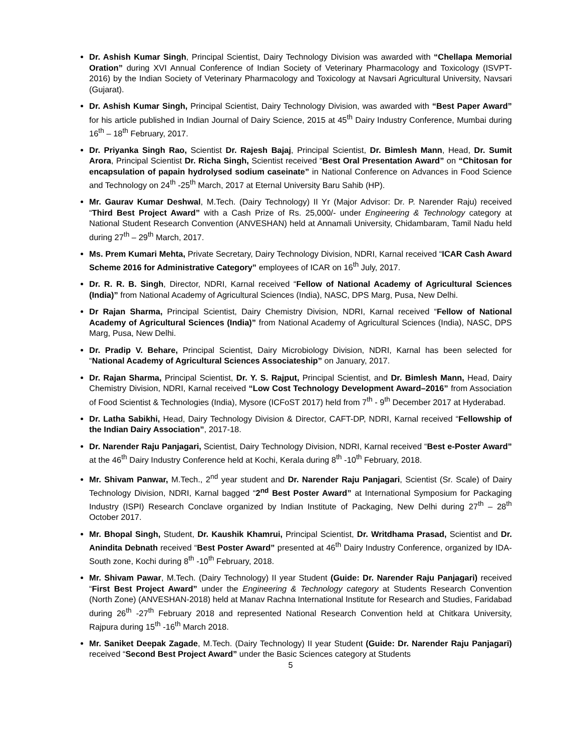Dr. Ashish Kumar Singh, Principal Scientist, Dairy Technology Division was awarded with “Chellapa Memorial Oration” during XVI Annual Conference of Indian Society of Veterinary Pharmacology and Toxicology (ISVPT-2016) by the Indian Society of Veterinary Pharmacology and Toxicology at Navsari Agricultural University, Navsari (Gujarat).
Dr. Ashish Kumar Singh, Principal Scientist, Dairy Technology Division, was awarded with “Best Paper Award” for his article published in Indian Journal of Dairy Science, 2015 at 45<sup>th</sup> Dairy Industry Conference, Mumbai during 16<sup>th</sup> – 18<sup>th</sup> February, 2017.
Dr. Priyanka Singh Rao, Scientist Dr. Rajesh Bajaj, Principal Scientist, Dr. Bimlesh Mann, Head, Dr. Sumit Arora, Principal Scientist Dr. Richa Singh, Scientist received “Best Oral Presentation Award” on “Chitosan for encapsulation of papain hydrolysed sodium caseinate” in National Conference on Advances in Food Science and Technology on 24<sup>th</sup> -25<sup>th</sup> March, 2017 at Eternal University Baru Sahib (HP).
Mr. Gaurav Kumar Deshwal, M.Tech. (Dairy Technology) II Yr (Major Advisor: Dr. P. Narender Raju) received “Third Best Project Award” with a Cash Prize of Rs. 25,000/- under Engineering & Technology category at National Student Research Convention (ANVESHAN) held at Annamali University, Chidambaram, Tamil Nadu held during 27<sup>th</sup> – 29<sup>th</sup> March, 2017.
Ms. Prem Kumari Mehta, Private Secretary, Dairy Technology Division, NDRI, Karnal received “ICAR Cash Award Scheme 2016 for Administrative Category” employees of ICAR on 16<sup>th</sup> July, 2017.
Dr. R. R. B. Singh, Director, NDRI, Karnal received “Fellow of National Academy of Agricultural Sciences (India)” from National Academy of Agricultural Sciences (India), NASC, DPS Marg, Pusa, New Delhi.
Dr Rajan Sharma, Principal Scientist, Dairy Chemistry Division, NDRI, Karnal received “Fellow of National Academy of Agricultural Sciences (India)” from National Academy of Agricultural Sciences (India), NASC, DPS Marg, Pusa, New Delhi.
Dr. Pradip V. Behare, Principal Scientist, Dairy Microbiology Division, NDRI, Karnal has been selected for “National Academy of Agricultural Sciences Associateship” on January, 2017.
Dr. Rajan Sharma, Principal Scientist, Dr. Y. S. Rajput, Principal Scientist, and Dr. Bimlesh Mann, Head, Dairy Chemistry Division, NDRI, Karnal received “Low Cost Technology Development Award–2016” from Association of Food Scientist & Technologies (India), Mysore (ICFoST 2017) held from 7<sup>th</sup> - 9<sup>th</sup> December 2017 at Hyderabad.
Dr. Latha Sabikhi, Head, Dairy Technology Division & Director, CAFT-DP, NDRI, Karnal received “Fellowship of the Indian Dairy Association”, 2017-18.
Dr. Narender Raju Panjagari, Scientist, Dairy Technology Division, NDRI, Karnal received “Best e-Poster Award” at the 46<sup>th</sup> Dairy Industry Conference held at Kochi, Kerala during 8<sup>th</sup> -10<sup>th</sup> February, 2018.
Mr. Shivam Panwar, M.Tech., 2<sup>nd</sup> year student and Dr. Narender Raju Panjagari, Scientist (Sr. Scale) of Dairy Technology Division, NDRI, Karnal bagged “2<sup>nd</sup> Best Poster Award” at International Symposium for Packaging Industry (ISPI) Research Conclave organized by Indian Institute of Packaging, New Delhi during 27<sup>th</sup> – 28<sup>th</sup> October 2017.
Mr. Bhopal Singh, Student, Dr. Kaushik Khamrui, Principal Scientist, Dr. Writdhama Prasad, Scientist and Dr. Anindita Debnath received “Best Poster Award” presented at 46<sup>th</sup> Dairy Industry Conference, organized by IDA-South zone, Kochi during 8<sup>th</sup> -10<sup>th</sup> February, 2018.
Mr. Shivam Pawar, M.Tech. (Dairy Technology) II year Student (Guide: Dr. Narender Raju Panjagari) received “First Best Project Award” under the Engineering & Technology category at Students Research Convention (North Zone) (ANVESHAN-2018) held at Manav Rachna International Institute for Research and Studies, Faridabad during 26<sup>th</sup> -27<sup>th</sup> February 2018 and represented National Research Convention held at Chitkara University, Rajpura during 15<sup>th</sup> -16<sup>th</sup> March 2018.
Mr. Saniket Deepak Zagade, M.Tech. (Dairy Technology) II year Student (Guide: Dr. Narender Raju Panjagari) received “Second Best Project Award” under the Basic Sciences category at Students
5